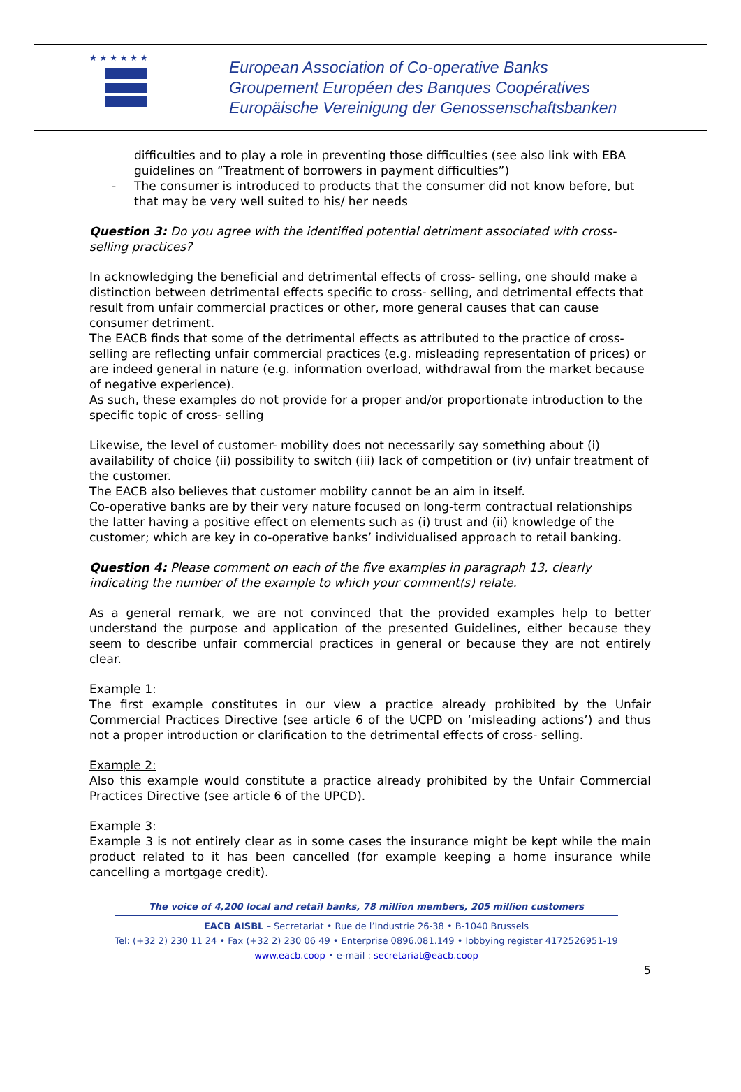★ ★ ★ ★ ★ ★
European Association of Co-operative Banks
Groupement Européen des Banques Coopératives
Europäische Vereinigung der Genossenschaftsbanken
difficulties and to play a role in preventing those difficulties (see also link with EBA guidelines on “Treatment of borrowers in payment difficulties”)
- The consumer is introduced to products that the consumer did not know before, but that may be very well suited to his/ her needs
Question 3: Do you agree with the identified potential detriment associated with cross-selling practices?
In acknowledging the beneficial and detrimental effects of cross- selling, one should make a distinction between detrimental effects specific to cross- selling, and detrimental effects that result from unfair commercial practices or other, more general causes that can cause consumer detriment.
The EACB finds that some of the detrimental effects as attributed to the practice of cross-selling are reflecting unfair commercial practices (e.g. misleading representation of prices) or are indeed general in nature (e.g. information overload, withdrawal from the market because of negative experience).
As such, these examples do not provide for a proper and/or proportionate introduction to the specific topic of cross- selling
Likewise, the level of customer- mobility does not necessarily say something about (i) availability of choice (ii) possibility to switch (iii) lack of competition or (iv) unfair treatment of the customer.
The EACB also believes that customer mobility cannot be an aim in itself.
Co-operative banks are by their very nature focused on long-term contractual relationships the latter having a positive effect on elements such as (i) trust and (ii) knowledge of the customer; which are key in co-operative banks’ individualised approach to retail banking.
Question 4: Please comment on each of the five examples in paragraph 13, clearly indicating the number of the example to which your comment(s) relate.
As a general remark, we are not convinced that the provided examples help to better understand the purpose and application of the presented Guidelines, either because they seem to describe unfair commercial practices in general or because they are not entirely clear.
Example 1:
The first example constitutes in our view a practice already prohibited by the Unfair Commercial Practices Directive (see article 6 of the UCPD on ‘misleading actions’) and thus not a proper introduction or clarification to the detrimental effects of cross- selling.
Example 2:
Also this example would constitute a practice already prohibited by the Unfair Commercial Practices Directive (see article 6 of the UPCD).
Example 3:
Example 3 is not entirely clear as in some cases the insurance might be kept while the main product related to it has been cancelled (for example keeping a home insurance while cancelling a mortgage credit).
The voice of 4,200 local and retail banks, 78 million members, 205 million customers
EACB AISBL – Secretariat • Rue de l’Industrie 26-38 • B-1040 Brussels
Tel: (+32 2) 230 11 24 • Fax (+32 2) 230 06 49 • Enterprise 0896.081.149 • lobbying register 4172526951-19
www.eacb.coop • e-mail : secretariat@eacb.coop
5